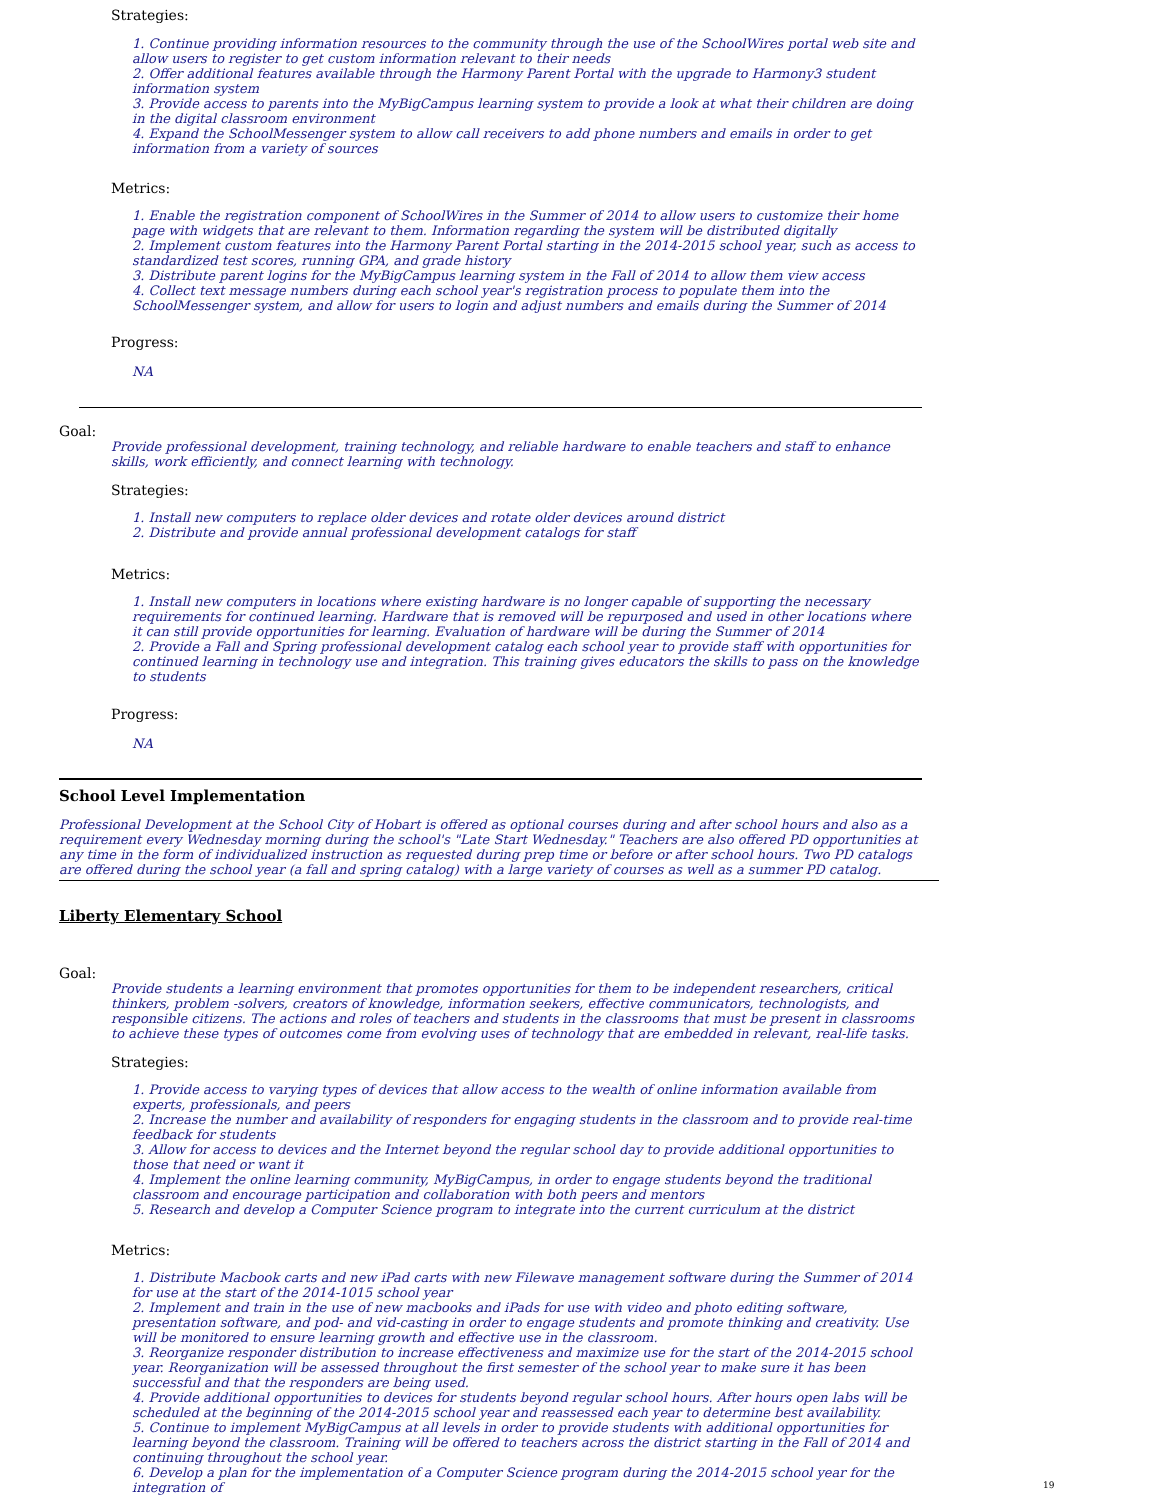Strategies:
1. Continue providing information resources to the community through the use of the SchoolWires portal web site and allow users to register to get custom information relevant to their needs
2. Offer additional features available through the Harmony Parent Portal with the upgrade to Harmony3 student information system
3. Provide access to parents into the MyBigCampus learning system to provide a look at what their children are doing in the digital classroom environment
4. Expand the SchoolMessenger system to allow call receivers to add phone numbers and emails in order to get information from a variety of sources
Metrics:
1. Enable the registration component of SchoolWires in the Summer of 2014 to allow users to customize their home page with widgets that are relevant to them. Information regarding the system will be distributed digitally
2. Implement custom features into the Harmony Parent Portal starting in the 2014-2015 school year, such as access to standardized test scores, running GPA, and grade history
3. Distribute parent logins for the MyBigCampus learning system in the Fall of 2014 to allow them view access
4. Collect text message numbers during each school year's registration process to populate them into the SchoolMessenger system, and allow for users to login and adjust numbers and emails during the Summer of 2014
Progress:
NA
Goal:
Provide professional development, training technology, and reliable hardware to enable teachers and staff to enhance skills, work efficiently, and connect learning with technology.
Strategies:
1. Install new computers to replace older devices and rotate older devices around district
2. Distribute and provide annual professional development catalogs for staff
Metrics:
1. Install new computers in locations where existing hardware is no longer capable of supporting the necessary requirements for continued learning. Hardware that is removed will be repurposed and used in other locations where it can still provide opportunities for learning. Evaluation of hardware will be during the Summer of 2014
2. Provide a Fall and Spring professional development catalog each school year to provide staff with opportunities for continued learning in technology use and integration. This training gives educators the skills to pass on the knowledge to students
Progress:
NA
School Level Implementation
Professional Development at the School City of Hobart is offered as optional courses during and after school hours and also as a requirement every Wednesday morning during the school's "Late Start Wednesday." Teachers are also offered PD opportunities at any time in the form of individualized instruction as requested during prep time or before or after school hours. Two PD catalogs are offered during the school year (a fall and spring catalog) with a large variety of courses as well as a summer PD catalog.
Liberty Elementary School
Goal:
Provide students a learning environment that promotes opportunities for them to be independent researchers, critical thinkers, problem -solvers, creators of knowledge, information seekers, effective communicators, technologists, and responsible citizens. The actions and roles of teachers and students in the classrooms that must be present in classrooms to achieve these types of outcomes come from evolving uses of technology that are embedded in relevant, real-life tasks.
Strategies:
1. Provide access to varying types of devices that allow access to the wealth of online information available from experts, professionals, and peers
2. Increase the number and availability of responders for engaging students in the classroom and to provide real-time feedback for students
3. Allow for access to devices and the Internet beyond the regular school day to provide additional opportunities to those that need or want it
4. Implement the online learning community, MyBigCampus, in order to engage students beyond the traditional classroom and encourage participation and collaboration with both peers and mentors
5. Research and develop a Computer Science program to integrate into the current curriculum at the district
Metrics:
1. Distribute Macbook carts and new iPad carts with new Filewave management software during the Summer of 2014 for use at the start of the 2014-1015 school year
2. Implement and train in the use of new macbooks and iPads for use with video and photo editing software, presentation software, and pod- and vid-casting in order to engage students and promote thinking and creativity. Use will be monitored to ensure learning growth and effective use in the classroom.
3. Reorganize responder distribution to increase effectiveness and maximize use for the start of the 2014-2015 school year. Reorganization will be assessed throughout the first semester of the school year to make sure it has been successful and that the responders are being used.
4. Provide additional opportunities to devices for students beyond regular school hours. After hours open labs will be scheduled at the beginning of the 2014-2015 school year and reassessed each year to determine best availability.
5. Continue to implement MyBigCampus at all levels in order to provide students with additional opportunities for learning beyond the classroom. Training will be offered to teachers across the district starting in the Fall of 2014 and continuing throughout the school year.
6. Develop a plan for the implementation of a Computer Science program during the 2014-2015 school year for the integration of
19